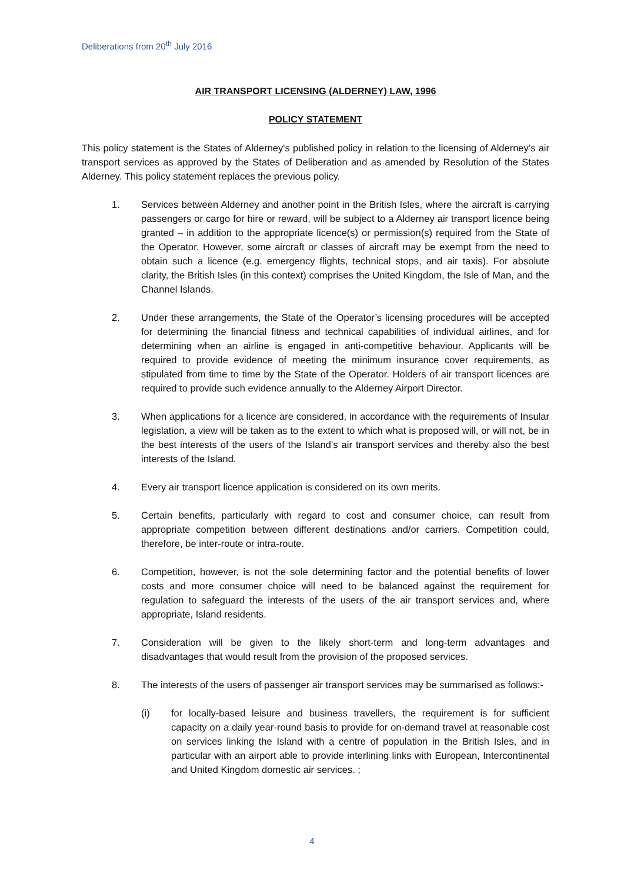Deliberations from 20<sup>th</sup> July 2016
AIR TRANSPORT LICENSING (ALDERNEY) LAW, 1996
POLICY STATEMENT
This policy statement is the States of Alderney's published policy in relation to the licensing of Alderney’s air transport services as approved by the States of Deliberation and as amended by Resolution of the States Alderney. This policy statement replaces the previous policy.
1. Services between Alderney and another point in the British Isles, where the aircraft is carrying passengers or cargo for hire or reward, will be subject to a Alderney air transport licence being granted – in addition to the appropriate licence(s) or permission(s) required from the State of the Operator. However, some aircraft or classes of aircraft may be exempt from the need to obtain such a licence (e.g. emergency flights, technical stops, and air taxis). For absolute clarity, the British Isles (in this context) comprises the United Kingdom, the Isle of Man, and the Channel Islands.
2. Under these arrangements, the State of the Operator’s licensing procedures will be accepted for determining the financial fitness and technical capabilities of individual airlines, and for determining when an airline is engaged in anti-competitive behaviour. Applicants will be required to provide evidence of meeting the minimum insurance cover requirements, as stipulated from time to time by the State of the Operator. Holders of air transport licences are required to provide such evidence annually to the Alderney Airport Director.
3. When applications for a licence are considered, in accordance with the requirements of Insular legislation, a view will be taken as to the extent to which what is proposed will, or will not, be in the best interests of the users of the Island’s air transport services and thereby also the best interests of the Island.
4. Every air transport licence application is considered on its own merits.
5. Certain benefits, particularly with regard to cost and consumer choice, can result from appropriate competition between different destinations and/or carriers. Competition could, therefore, be inter-route or intra-route.
6. Competition, however, is not the sole determining factor and the potential benefits of lower costs and more consumer choice will need to be balanced against the requirement for regulation to safeguard the interests of the users of the air transport services and, where appropriate, Island residents.
7. Consideration will be given to the likely short-term and long-term advantages and disadvantages that would result from the provision of the proposed services.
8. The interests of the users of passenger air transport services may be summarised as follows:-
(i) for locally-based leisure and business travellers, the requirement is for sufficient capacity on a daily year-round basis to provide for on-demand travel at reasonable cost on services linking the Island with a centre of population in the British Isles, and in particular with an airport able to provide interlining links with European, Intercontinental and United Kingdom domestic air services. ;
4